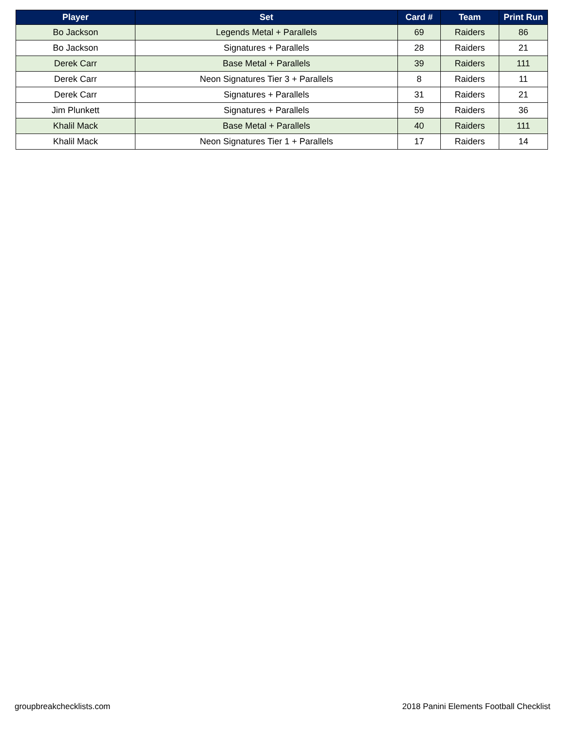| Player | Set | Card # | Team | Print Run |
| --- | --- | --- | --- | --- |
| Bo Jackson | Legends Metal + Parallels | 69 | Raiders | 86 |
| Bo Jackson | Signatures + Parallels | 28 | Raiders | 21 |
| Derek Carr | Base Metal + Parallels | 39 | Raiders | 111 |
| Derek Carr | Neon Signatures Tier 3 + Parallels | 8 | Raiders | 11 |
| Derek Carr | Signatures + Parallels | 31 | Raiders | 21 |
| Jim Plunkett | Signatures + Parallels | 59 | Raiders | 36 |
| Khalil Mack | Base Metal + Parallels | 40 | Raiders | 111 |
| Khalil Mack | Neon Signatures Tier 1 + Parallels | 17 | Raiders | 14 |
groupbreakchecklists.com
2018 Panini Elements Football Checklist